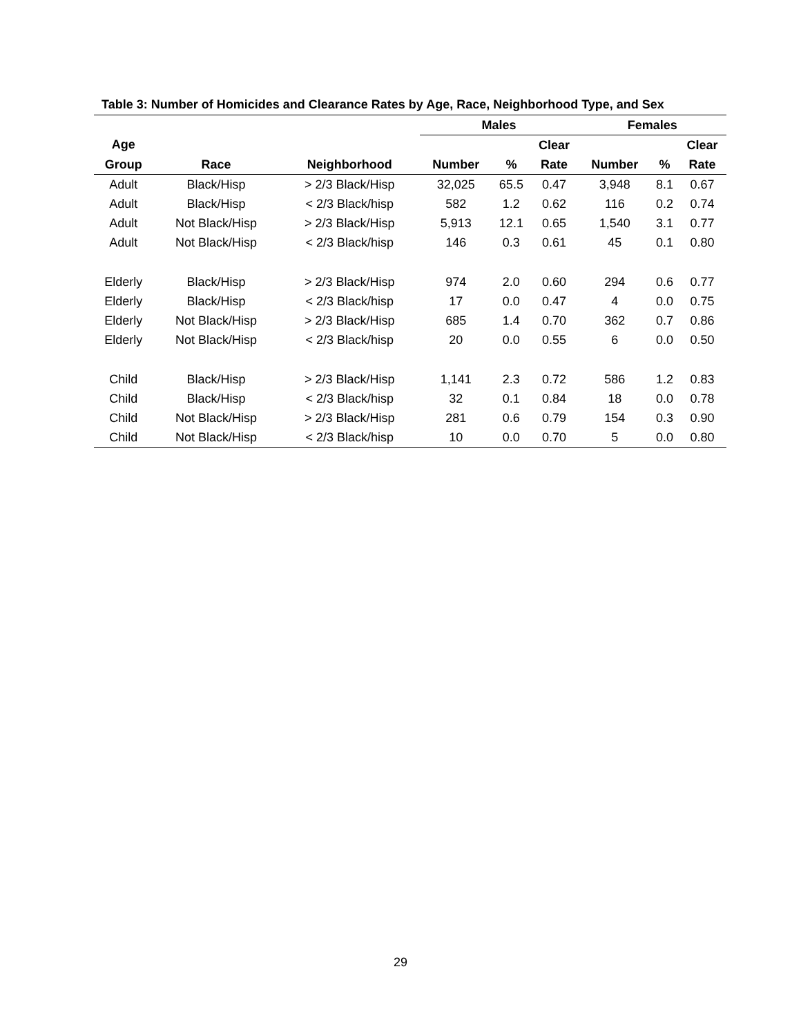Table 3: Number of Homicides and Clearance Rates by Age, Race, Neighborhood Type, and Sex
| | | | Males | | | Females | | |
| --- | --- | --- | --- | --- | --- | --- | --- | --- |
| Age | | | | | Clear | | | Clear |
| Group | Race | Neighborhood | Number | % | Rate | Number | % | Rate |
| Adult | Black/Hisp | > 2/3 Black/Hisp | 32,025 | 65.5 | 0.47 | 3,948 | 8.1 | 0.67 |
| Adult | Black/Hisp | < 2/3 Black/hisp | 582 | 1.2 | 0.62 | 116 | 0.2 | 0.74 |
| Adult | Not Black/Hisp | > 2/3 Black/Hisp | 5,913 | 12.1 | 0.65 | 1,540 | 3.1 | 0.77 |
| Adult | Not Black/Hisp | < 2/3 Black/hisp | 146 | 0.3 | 0.61 | 45 | 0.1 | 0.80 |
| Elderly | Black/Hisp | > 2/3 Black/Hisp | 974 | 2.0 | 0.60 | 294 | 0.6 | 0.77 |
| Elderly | Black/Hisp | < 2/3 Black/hisp | 17 | 0.0 | 0.47 | 4 | 0.0 | 0.75 |
| Elderly | Not Black/Hisp | > 2/3 Black/Hisp | 685 | 1.4 | 0.70 | 362 | 0.7 | 0.86 |
| Elderly | Not Black/Hisp | < 2/3 Black/hisp | 20 | 0.0 | 0.55 | 6 | 0.0 | 0.50 |
| Child | Black/Hisp | > 2/3 Black/Hisp | 1,141 | 2.3 | 0.72 | 586 | 1.2 | 0.83 |
| Child | Black/Hisp | < 2/3 Black/hisp | 32 | 0.1 | 0.84 | 18 | 0.0 | 0.78 |
| Child | Not Black/Hisp | > 2/3 Black/Hisp | 281 | 0.6 | 0.79 | 154 | 0.3 | 0.90 |
| Child | Not Black/Hisp | < 2/3 Black/hisp | 10 | 0.0 | 0.70 | 5 | 0.0 | 0.80 |
29